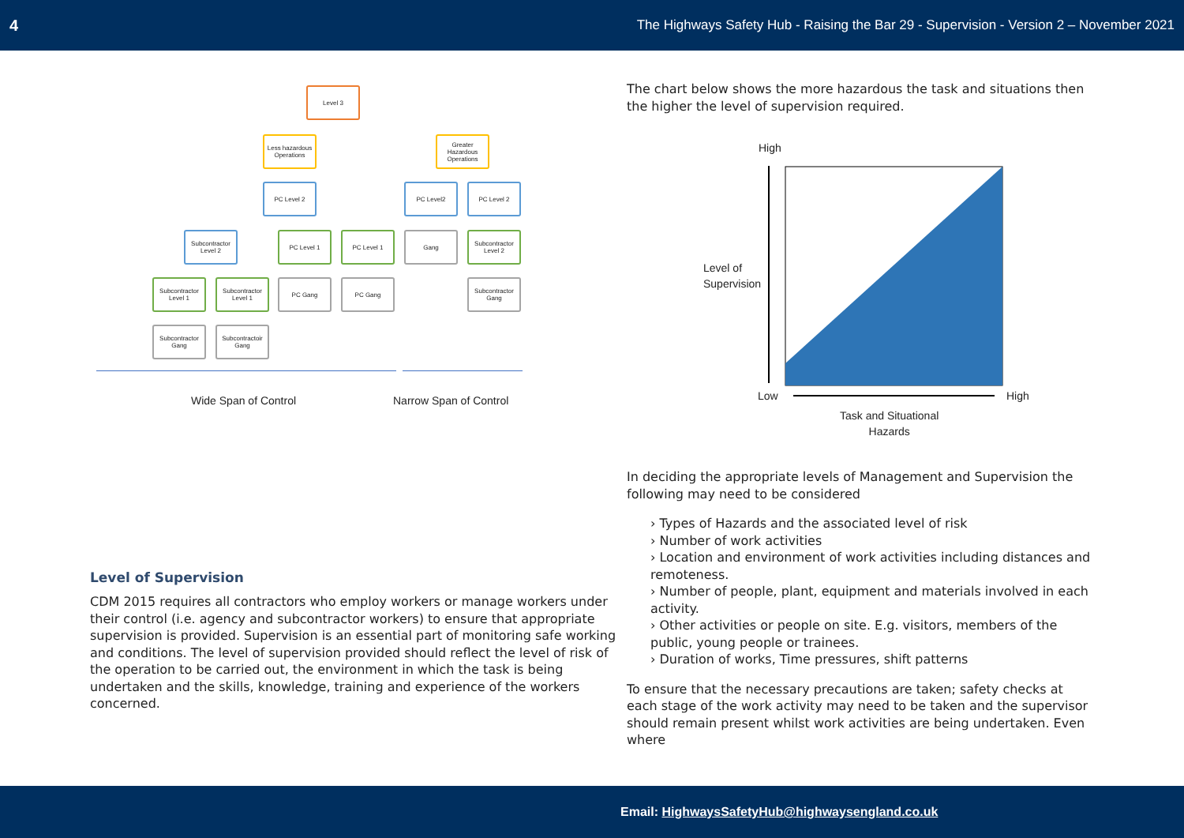4 The Highways Safety Hub - Raising the Bar 29 - Supervision - Version 2 – November 2021
Level 3
Less hazardous Operations
Greater Hazardous Operations
PC Level 2 PC Level2 PC Level 2
Subcontractor Level 2
PC Level 1 PC Level 1 Gang
Subcontractor Level 2
Subcontractor Level 1
Subcontractor Level 1
PC Gang PC Gang
Subcontractor Gang
Subcontractor Gang
Subcontractoir Gang
Wide Span of Control Narrow Span of Control
High
Level of
Supervision
Low High
Task and Situational
Hazards
Level of Supervision
CDM 2015 requires all contractors who employ workers or manage workers under their control (i.e. agency and subcontractor workers) to ensure that appropriate supervision is provided. Supervision is an essential part of monitoring safe working and conditions. The level of supervision provided should reflect the level of risk of the operation to be carried out, the environment in which the task is being undertaken and the skills, knowledge, training and experience of the workers concerned.
The chart below shows the more hazardous the task and situations then the higher the level of supervision required.
In deciding the appropriate levels of Management and Supervision the following may need to be considered
› Types of Hazards and the associated level of risk
› Number of work activities
› Location and environment of work activities including distances and remoteness.
› Number of people, plant, equipment and materials involved in each activity.
› Other activities or people on site. E.g. visitors, members of the public, young people or trainees.
› Duration of works, Time pressures, shift patterns
To ensure that the necessary precautions are taken; safety checks at each stage of the work activity may need to be taken and the supervisor should remain present whilst work activities are being undertaken. Even where
Email: HighwaysSafetyHub@highwaysengland.co.uk